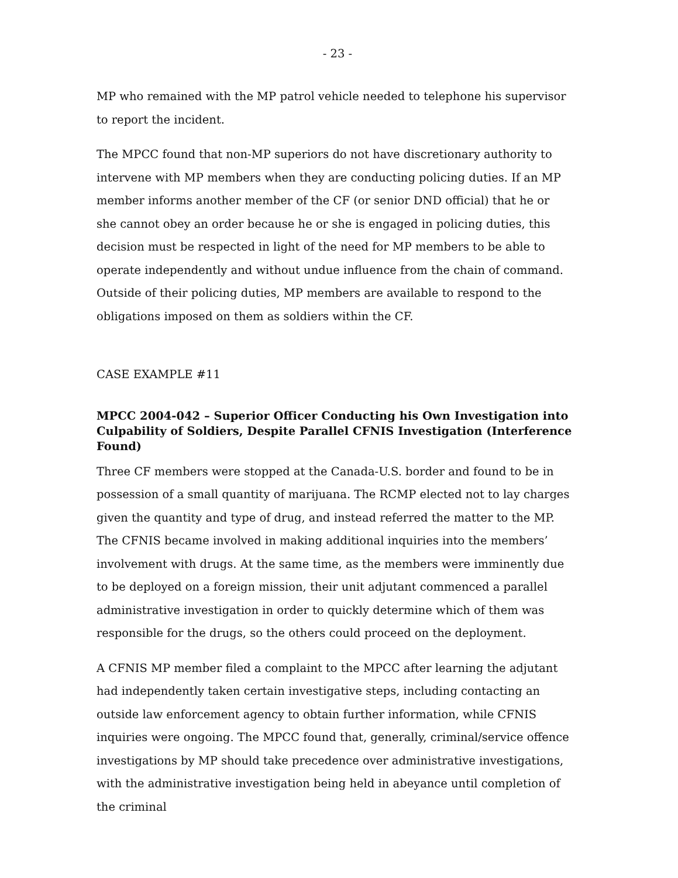- 23 -
MP who remained with the MP patrol vehicle needed to telephone his supervisor to report the incident.
The MPCC found that non-MP superiors do not have discretionary authority to intervene with MP members when they are conducting policing duties. If an MP member informs another member of the CF (or senior DND official) that he or she cannot obey an order because he or she is engaged in policing duties, this decision must be respected in light of the need for MP members to be able to operate independently and without undue influence from the chain of command. Outside of their policing duties, MP members are available to respond to the obligations imposed on them as soldiers within the CF.
CASE EXAMPLE #11
MPCC 2004-042 – Superior Officer Conducting his Own Investigation into Culpability of Soldiers, Despite Parallel CFNIS Investigation (Interference Found)
Three CF members were stopped at the Canada-U.S. border and found to be in possession of a small quantity of marijuana. The RCMP elected not to lay charges given the quantity and type of drug, and instead referred the matter to the MP. The CFNIS became involved in making additional inquiries into the members’ involvement with drugs. At the same time, as the members were imminently due to be deployed on a foreign mission, their unit adjutant commenced a parallel administrative investigation in order to quickly determine which of them was responsible for the drugs, so the others could proceed on the deployment.
A CFNIS MP member filed a complaint to the MPCC after learning the adjutant had independently taken certain investigative steps, including contacting an outside law enforcement agency to obtain further information, while CFNIS inquiries were ongoing. The MPCC found that, generally, criminal/service offence investigations by MP should take precedence over administrative investigations, with the administrative investigation being held in abeyance until completion of the criminal